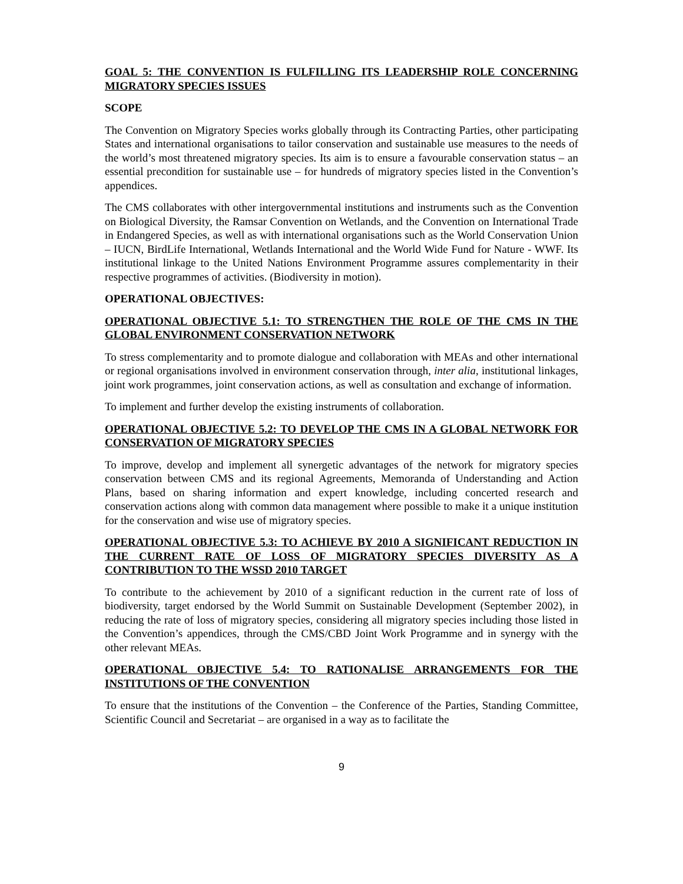GOAL 5: THE CONVENTION IS FULFILLING ITS LEADERSHIP ROLE CONCERNING MIGRATORY SPECIES ISSUES
SCOPE
The Convention on Migratory Species works globally through its Contracting Parties, other participating States and international organisations to tailor conservation and sustainable use measures to the needs of the world’s most threatened migratory species. Its aim is to ensure a favourable conservation status – an essential precondition for sustainable use – for hundreds of migratory species listed in the Convention’s appendices.
The CMS collaborates with other intergovernmental institutions and instruments such as the Convention on Biological Diversity, the Ramsar Convention on Wetlands, and the Convention on International Trade in Endangered Species, as well as with international organisations such as the World Conservation Union – IUCN, BirdLife International, Wetlands International and the World Wide Fund for Nature - WWF. Its institutional linkage to the United Nations Environment Programme assures complementarity in their respective programmes of activities. (Biodiversity in motion).
OPERATIONAL OBJECTIVES:
OPERATIONAL OBJECTIVE 5.1: TO STRENGTHEN THE ROLE OF THE CMS IN THE GLOBAL ENVIRONMENT CONSERVATION NETWORK
To stress complementarity and to promote dialogue and collaboration with MEAs and other international or regional organisations involved in environment conservation through, inter alia, institutional linkages, joint work programmes, joint conservation actions, as well as consultation and exchange of information.
To implement and further develop the existing instruments of collaboration.
OPERATIONAL OBJECTIVE 5.2: TO DEVELOP THE CMS IN A GLOBAL NETWORK FOR CONSERVATION OF MIGRATORY SPECIES
To improve, develop and implement all synergetic advantages of the network for migratory species conservation between CMS and its regional Agreements, Memoranda of Understanding and Action Plans, based on sharing information and expert knowledge, including concerted research and conservation actions along with common data management where possible to make it a unique institution for the conservation and wise use of migratory species.
OPERATIONAL OBJECTIVE 5.3: TO ACHIEVE BY 2010 A SIGNIFICANT REDUCTION IN THE CURRENT RATE OF LOSS OF MIGRATORY SPECIES DIVERSITY AS A CONTRIBUTION TO THE WSSD 2010 TARGET
To contribute to the achievement by 2010 of a significant reduction in the current rate of loss of biodiversity, target endorsed by the World Summit on Sustainable Development (September 2002), in reducing the rate of loss of migratory species, considering all migratory species including those listed in the Convention’s appendices, through the CMS/CBD Joint Work Programme and in synergy with the other relevant MEAs.
OPERATIONAL OBJECTIVE 5.4: TO RATIONALISE ARRANGEMENTS FOR THE INSTITUTIONS OF THE CONVENTION
To ensure that the institutions of the Convention – the Conference of the Parties, Standing Committee, Scientific Council and Secretariat – are organised in a way as to facilitate the
9